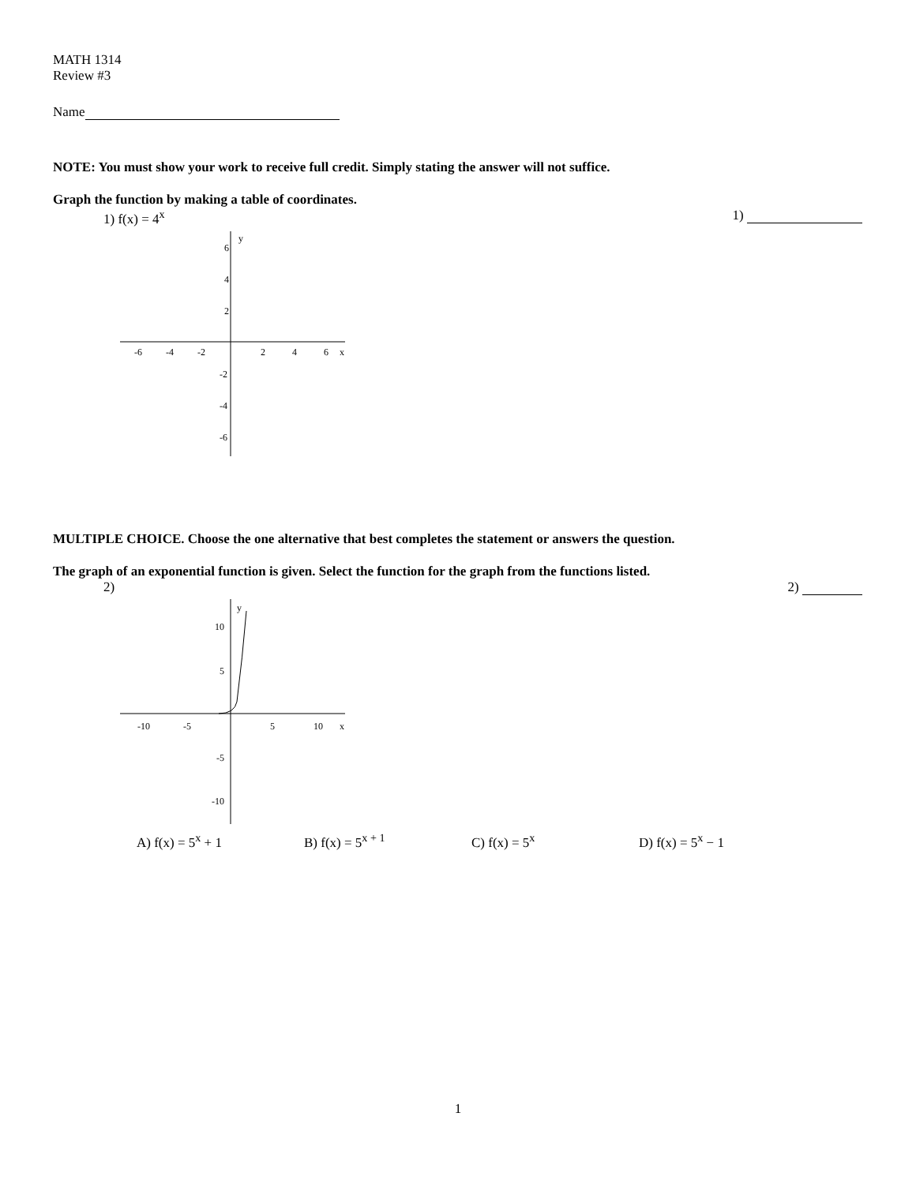MATH 1314
Review #3
Name
NOTE: You must show your work to receive full credit. Simply stating the answer will not suffice.
Graph the function by making a table of coordinates.
1) f(x) = 4<sup>x</sup> 1)
6
4
2
-2
-4
-6
-6
-4
-2
2
4
6
x
y
MULTIPLE CHOICE. Choose the one alternative that best completes the statement or answers the question.
The graph of an exponential function is given. Select the function for the graph from the functions listed.
2) 2)
10
5
-5
-10
-10
-5
5
10
x
y
A) f(x) = 5<sup>x</sup> + 1 B) f(x) = 5<sup>x + 1</sup> C) f(x) = 5<sup>x</sup> D) f(x) = 5<sup>x</sup> − 1
1